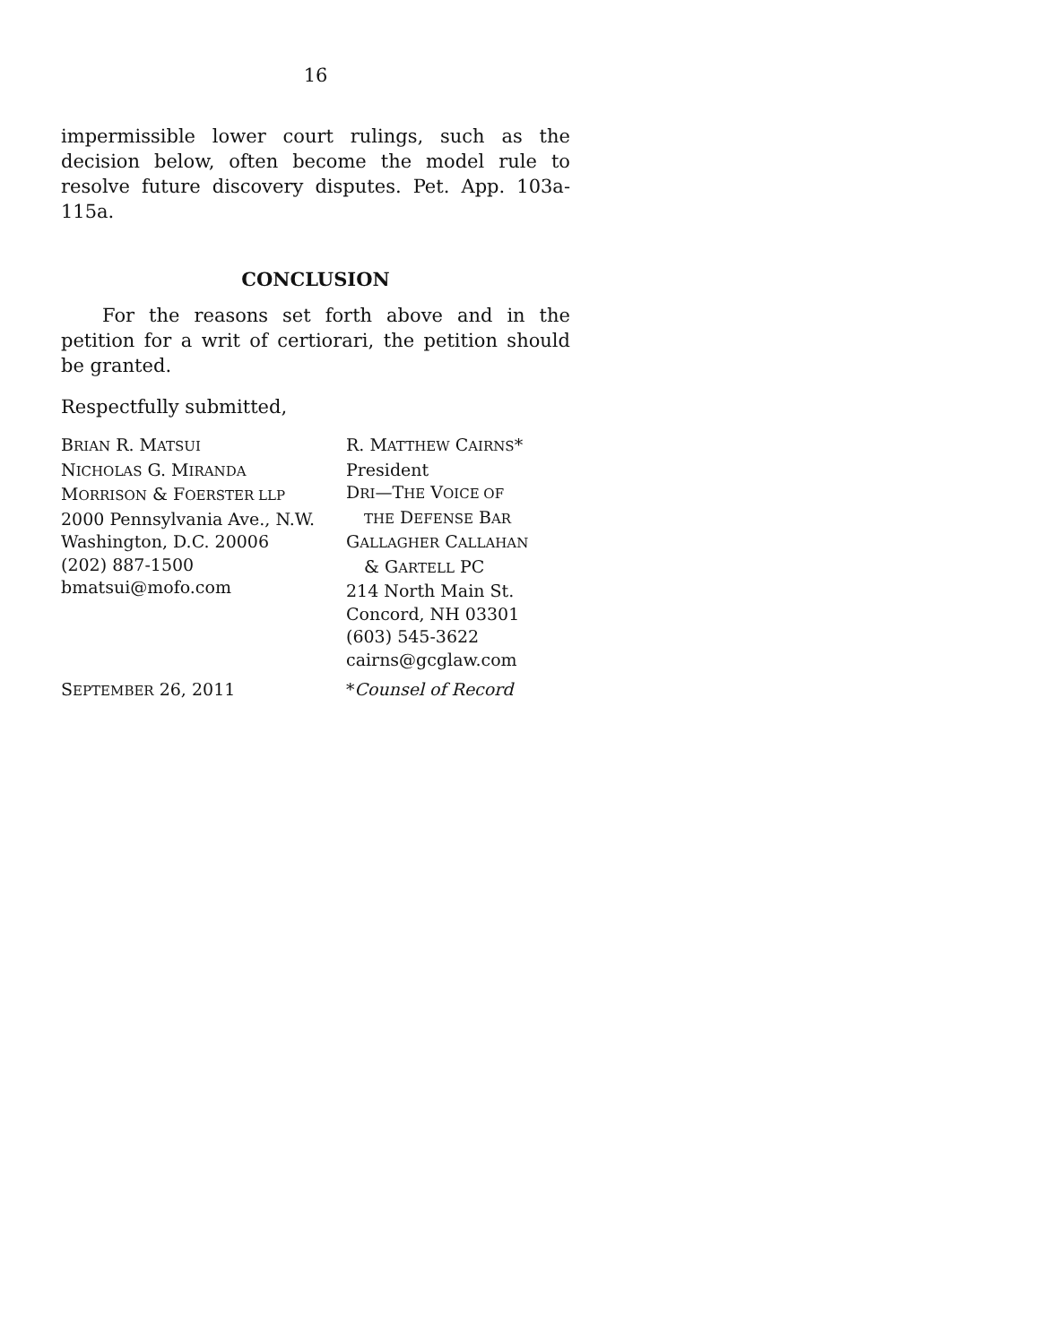16
impermissible lower court rulings, such as the decision below, often become the model rule to resolve future discovery disputes. Pet. App. 103a-115a.
CONCLUSION
For the reasons set forth above and in the petition for a writ of certiorari, the petition should be granted.
Respectfully submitted,
BRIAN R. MATSUI
NICHOLAS G. MIRANDA
MORRISON & FOERSTER LLP
2000 Pennsylvania Ave., N.W.
Washington, D.C. 20006
(202) 887-1500
bmatsui@mofo.com
R. MATTHEW CAIRNS*
President
DRI—THE VOICE OF
THE DEFENSE BAR
GALLAGHER CALLAHAN
& GARTELL PC
214 North Main St.
Concord, NH 03301
(603) 545-3622
cairns@gcglaw.com
SEPTEMBER 26, 2011 *Counsel of Record